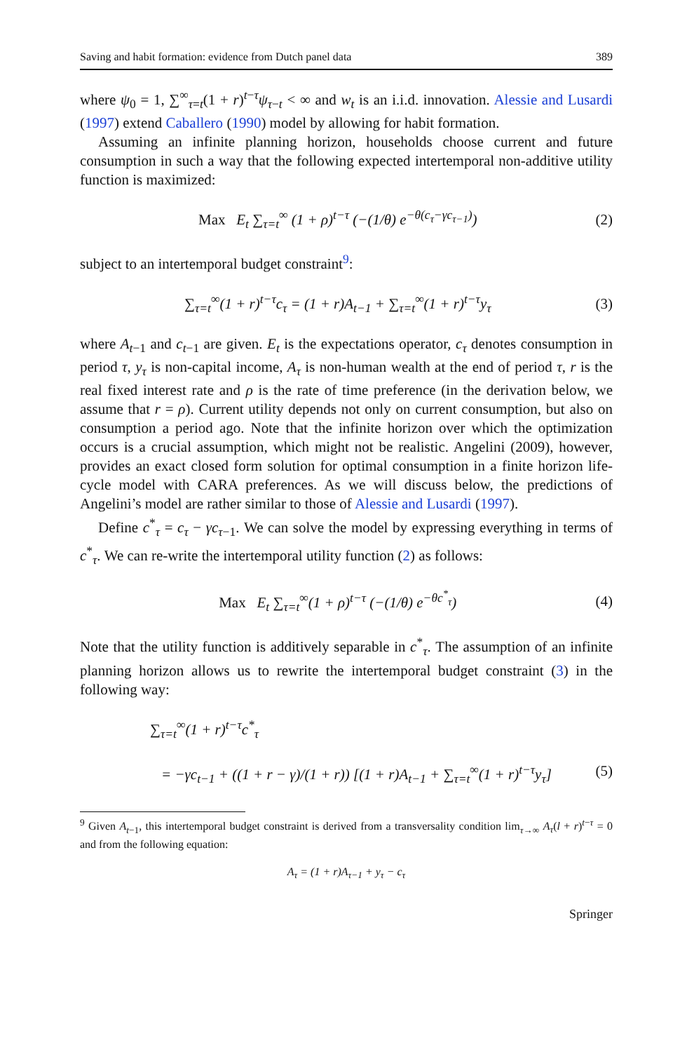Saving and habit formation: evidence from Dutch panel data 389
where ψ<sub>0</sub> = 1, ∑<sup>∞</sup><sub>τ=t</sub>(1 + r)<sup>t−τ</sup>ψ<sub>τ−t</sub> < ∞ and w<sub>t</sub> is an i.i.d. innovation. Alessie and Lusardi (1997) extend Caballero (1990) model by allowing for habit formation.
Assuming an infinite planning horizon, households choose current and future consumption in such a way that the following expected intertemporal non-additive utility function is maximized:
Max E<sub>t</sub> ∑<sub>τ=t</sub><sup>∞</sup> (1 + ρ)<sup>t−τ</sup> (−(1/θ) e<sup>−θ(c<sub>τ</sub>−γc<sub>τ−1</sub>)</sup>) (2)
subject to an intertemporal budget constraint<sup>9</sup>:
∑<sub>τ=t</sub><sup>∞</sup>(1 + r)<sup>t−τ</sup>c<sub>τ</sub> = (1 + r)A<sub>t−1</sub> + ∑<sub>τ=t</sub><sup>∞</sup>(1 + r)<sup>t−τ</sup>y<sub>τ</sub> (3)
where A<sub>t−1</sub> and c<sub>t−1</sub> are given. E<sub>t</sub> is the expectations operator, c<sub>τ</sub> denotes consumption in period τ, y<sub>τ</sub> is non-capital income, A<sub>τ</sub> is non-human wealth at the end of period τ, r is the real fixed interest rate and ρ is the rate of time preference (in the derivation below, we assume that r = ρ). Current utility depends not only on current consumption, but also on consumption a period ago. Note that the infinite horizon over which the optimization occurs is a crucial assumption, which might not be realistic. Angelini (2009), however, provides an exact closed form solution for optimal consumption in a finite horizon life-cycle model with CARA preferences. As we will discuss below, the predictions of Angelini’s model are rather similar to those of Alessie and Lusardi (1997).
Define c<sup>*</sup><sub>τ</sub> = c<sub>τ</sub> − γc<sub>τ−1</sub>. We can solve the model by expressing everything in terms of c<sup>*</sup><sub>τ</sub>. We can re-write the intertemporal utility function (2) as follows:
Max E<sub>t</sub> ∑<sub>τ=t</sub><sup>∞</sup>(1 + ρ)<sup>t−τ</sup> (−(1/θ) e<sup>−θc<sup>*</sup><sub>τ</sub></sup>) (4)
Note that the utility function is additively separable in c<sup>*</sup><sub>τ</sub>. The assumption of an infinite planning horizon allows us to rewrite the intertemporal budget constraint (3) in the following way:
∑<sub>τ=t</sub><sup>∞</sup>(1 + r)<sup>t−τ</sup>c<sup>*</sup><sub>τ</sub>
= −γc<sub>t−1</sub> + ((1 + r − γ)/(1 + r)) [(1 + r)A<sub>t−1</sub> + ∑<sub>τ=t</sub><sup>∞</sup>(1 + r)<sup>t−τ</sup>y<sub>τ</sub>] (5)
<sup>9</sup> Given A<sub>t−1</sub>, this intertemporal budget constraint is derived from a transversality condition lim<sub>τ→∞</sub> A<sub>τ</sub>(l + r)<sup>t−τ</sup> = 0 and from the following equation:
A<sub>τ</sub> = (1 + r)A<sub>τ−1</sub> + y<sub>τ</sub> − c<sub>τ</sub>
Springer